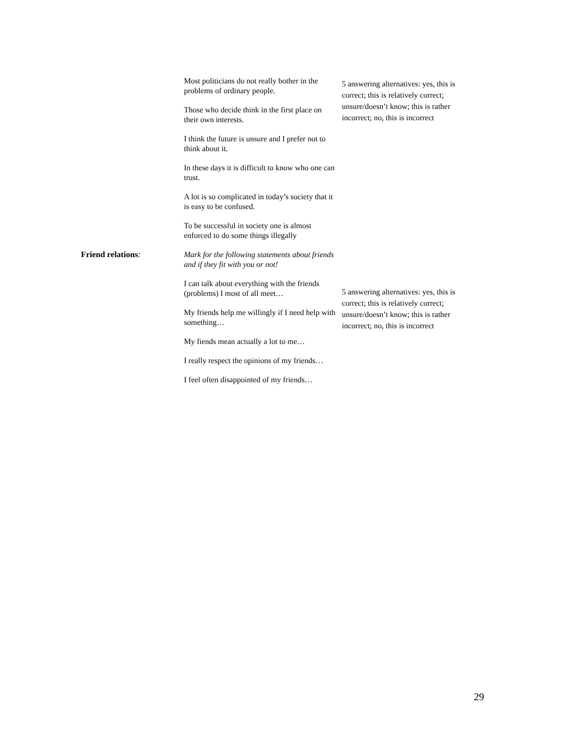| | Most politicians do not really bother in the problems of ordinary people. Those who decide think in the first place on their own interests. I think the future is unsure and I prefer not to think about it. In these days it is difficult to know who one can trust. A lot is so complicated in today’s society that it is easy to be confused. To be successful in society one is almost enforced to do some things illegally | 5 answering alternatives: yes, this is correct; this is relatively correct; unsure/doesn’t know; this is rather incorrect; no, this is incorrect |
| Friend relations : | Mark for the following statements about friends and if they fit with you or not! I can talk about everything with the friends (problems) I most of all meet… My friends help me willingly if I need help with something… My fiends mean actually a lot to me… I really respect the opinions of my friends… I feel often disappointed of my friends… | 5 answering alternatives: yes, this is correct; this is relatively correct; unsure/doesn’t know; this is rather incorrect; no, this is incorrect |
29